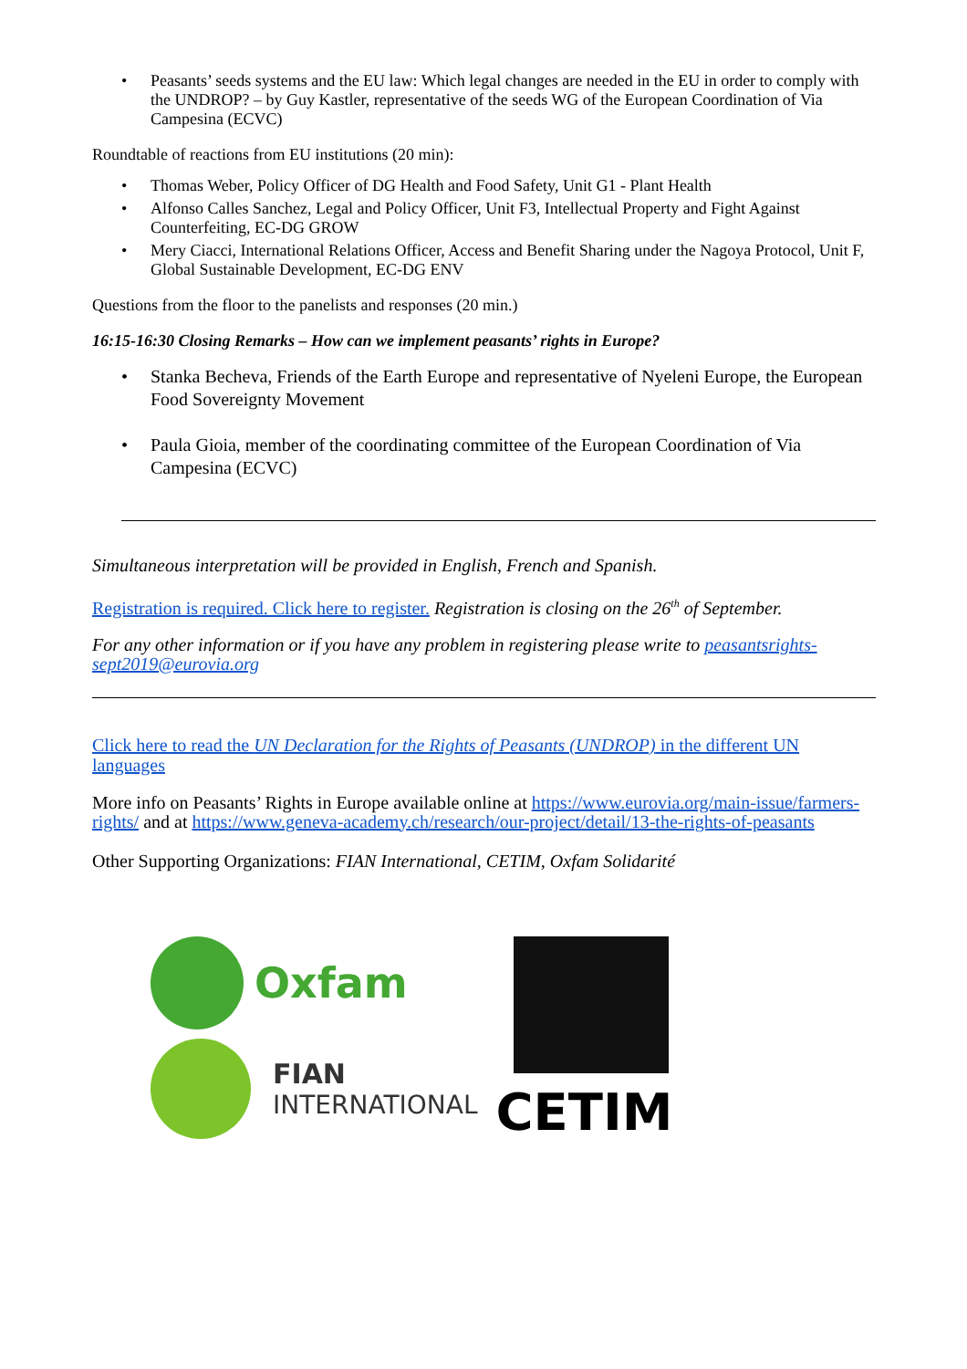Peasants’ seeds systems and the EU law: Which legal changes are needed in the EU in order to comply with the UNDROP? – by Guy Kastler, representative of the seeds WG of the European Coordination of Via Campesina (ECVC)
Roundtable of reactions from EU institutions (20 min):
Thomas Weber, Policy Officer of DG Health and Food Safety, Unit G1 - Plant Health
Alfonso Calles Sanchez, Legal and Policy Officer, Unit F3, Intellectual Property and Fight Against Counterfeiting, EC-DG GROW
Mery Ciacci, International Relations Officer, Access and Benefit Sharing under the Nagoya Protocol, Unit F, Global Sustainable Development, EC-DG ENV
Questions from the floor to the panelists and responses (20 min.)
16:15-16:30 Closing Remarks – How can we implement peasants’ rights in Europe?
Stanka Becheva, Friends of the Earth Europe and representative of Nyeleni Europe, the European Food Sovereignty Movement
Paula Gioia, member of the coordinating committee of the European Coordination of Via Campesina (ECVC)
Simultaneous interpretation will be provided in English, French and Spanish.
Registration is required. Click here to register. Registration is closing on the 26<sup>th</sup> of September.
For any other information or if you have any problem in registering please write to peasantsrights-sept2019@eurovia.org
Click here to read the UN Declaration for the Rights of Peasants (UNDROP) in the different UN languages
More info on Peasants’ Rights in Europe available online at https://www.eurovia.org/main-issue/farmers-rights/ and at https://www.geneva-academy.ch/research/our-project/detail/13-the-rights-of-peasants
Other Supporting Organizations: FIAN International, CETIM, Oxfam Solidarité
Oxfam
FIAN
INTERNATIONAL
CETIM